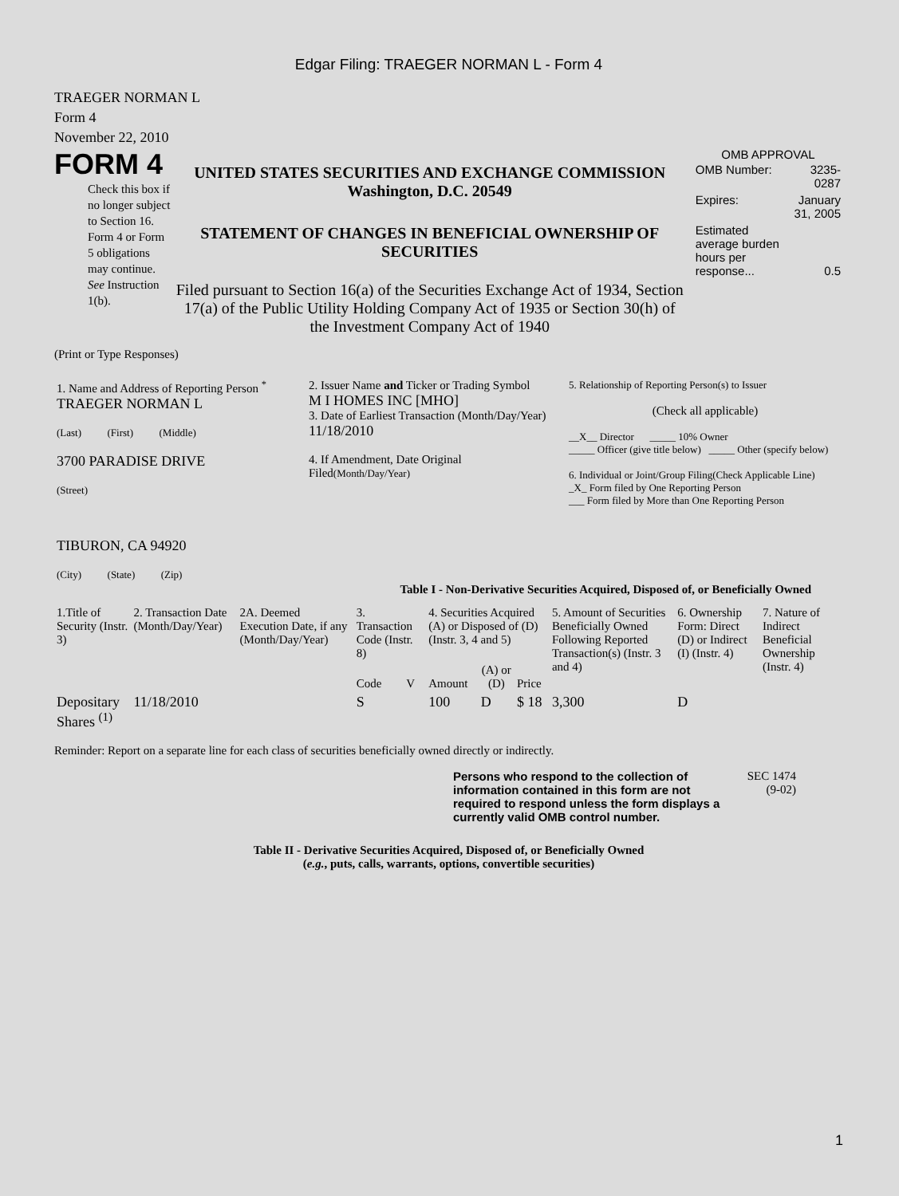Edgar Filing: TRAEGER NORMAN L - Form 4
TRAEGER NORMAN L
Form 4
November 22, 2010
FORM 4
Check this box if no longer subject to Section 16. Form 4 or Form 5 obligations may continue. See Instruction 1(b).
UNITED STATES SECURITIES AND EXCHANGE COMMISSION
Washington, D.C. 20549
STATEMENT OF CHANGES IN BENEFICIAL OWNERSHIP OF SECURITIES
Filed pursuant to Section 16(a) of the Securities Exchange Act of 1934, Section 17(a) of the Public Utility Holding Company Act of 1935 or Section 30(h) of the Investment Company Act of 1940
OMB APPROVAL
| OMB Number: | 3235-0287 |
| Expires: | January 31, 2005 |
| Estimated average burden hours per response... | 0.5 |
(Print or Type Responses)
| 1. Name and Address of Reporting Person <sup>*</sup> TRAEGER NORMAN L (Last) (First) (Middle) 3700 PARADISE DRIVE (Street) TIBURON, CA 94920 (City) (State) (Zip) | 2. Issuer Name and Ticker or Trading Symbol M I HOMES INC [MHO] 3. Date of Earliest Transaction (Month/Day/Year) 11/18/2010 4. If Amendment, Date Original Filed (Month/Day/Year) | 5. Relationship of Reporting Person(s) to Issuer (Check all applicable) __X__ Director _____ 10% Owner _____ Officer (give title below) _____ Other (specify below) 6. Individual or Joint/Group Filing(Check Applicable Line) _X_ Form filed by One Reporting Person ___ Form filed by More than One Reporting Person |
Table I - Non-Derivative Securities Acquired, Disposed of, or Beneficially Owned
| 1.Title of Security (Instr. 3) | 2. Transaction Date (Month/Day/Year) | 2A. Deemed Execution Date, if any (Month/Day/Year) | 3. Transaction Code (Instr. 8) | | 4. Securities Acquired (A) or Disposed of (D) (Instr. 3, 4 and 5) | | | 5. Amount of Securities Beneficially Owned Following Reported Transaction(s) (Instr. 3 and 4) | 6. Ownership Form: Direct (D) or Indirect (I) (Instr. 4) | 7. Nature of Indirect Beneficial Ownership (Instr. 4) |
| --- | --- | --- | --- | --- | --- | --- | --- | --- | --- | --- |
| | | | Code | V | Amount | (A) or (D) | Price | | | |
| Depositary Shares <sup>(1)</sup> | 11/18/2010 | | S | | 100 | D | $ 18 | 3,300 | D | |
Reminder: Report on a separate line for each class of securities beneficially owned directly or indirectly.
Persons who respond to the collection of information contained in this form are not required to respond unless the form displays a currently valid OMB control number.
SEC 1474 (9-02)
Table II - Derivative Securities Acquired, Disposed of, or Beneficially Owned
(e.g., puts, calls, warrants, options, convertible securities)
1